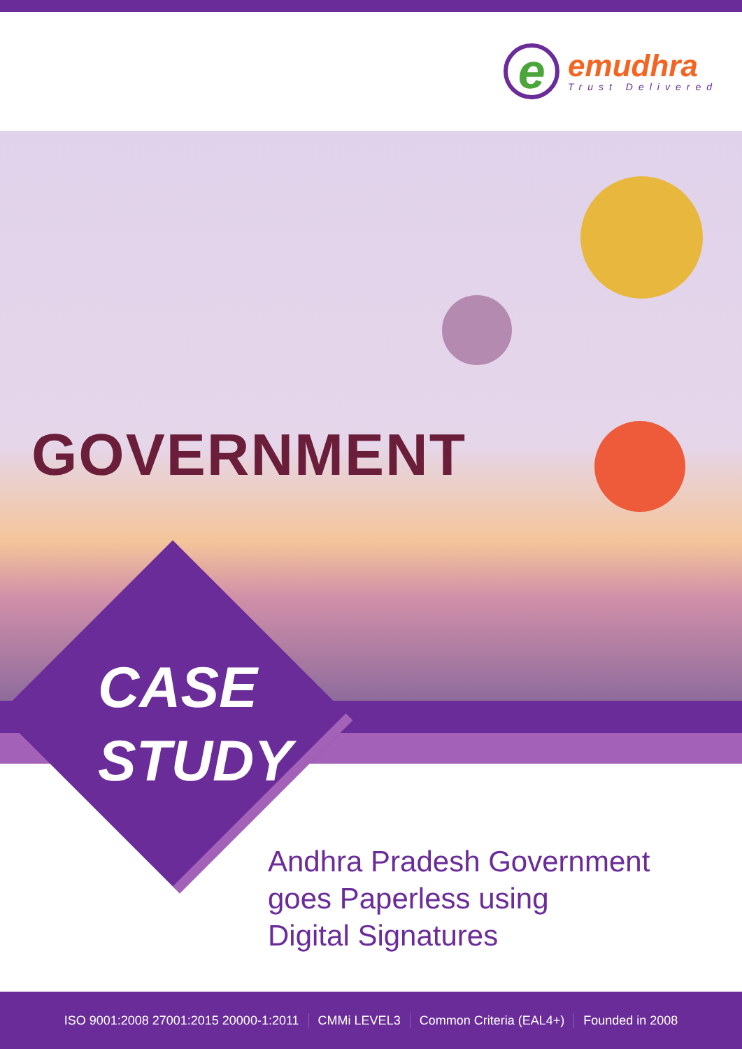e
emudhra
Trust Delivered
GOVERNMENT
CASE
STUDY
Andhra Pradesh Government
goes Paperless using
Digital Signatures
ISO 9001:2008 27001:2015 20000-1:2011 CMMi LEVEL3 Common Criteria (EAL4+) Founded in 2008